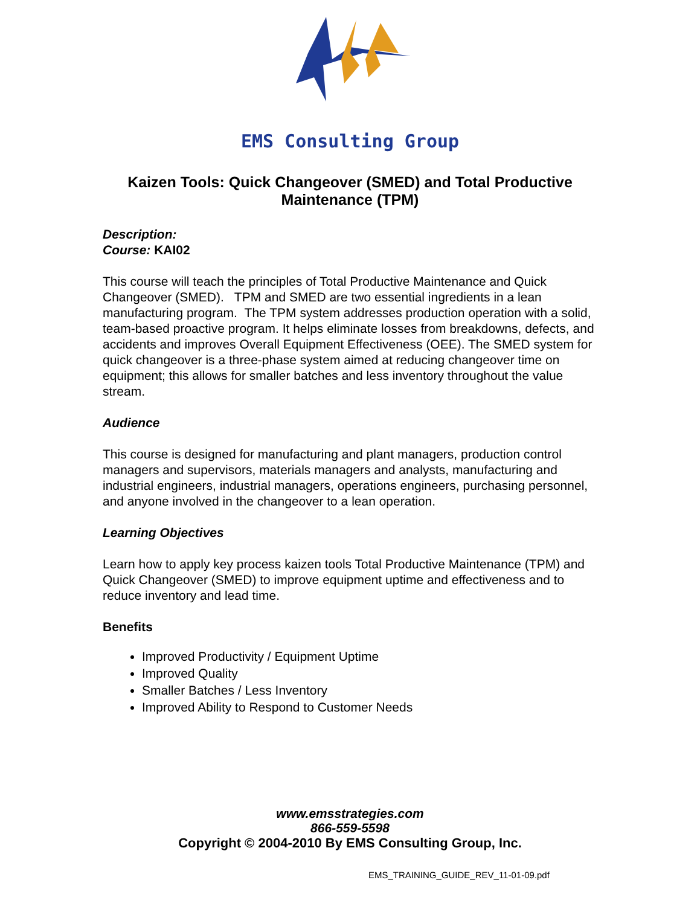EMS Consulting Group
Kaizen Tools: Quick Changeover (SMED) and Total Productive Maintenance (TPM)
Description:
Course: KAI02
This course will teach the principles of Total Productive Maintenance and Quick Changeover (SMED). TPM and SMED are two essential ingredients in a lean manufacturing program. The TPM system addresses production operation with a solid, team-based proactive program. It helps eliminate losses from breakdowns, defects, and accidents and improves Overall Equipment Effectiveness (OEE). The SMED system for quick changeover is a three-phase system aimed at reducing changeover time on equipment; this allows for smaller batches and less inventory throughout the value stream.
Audience
This course is designed for manufacturing and plant managers, production control managers and supervisors, materials managers and analysts, manufacturing and industrial engineers, industrial managers, operations engineers, purchasing personnel, and anyone involved in the changeover to a lean operation.
Learning Objectives
Learn how to apply key process kaizen tools Total Productive Maintenance (TPM) and Quick Changeover (SMED) to improve equipment uptime and effectiveness and to reduce inventory and lead time.
Benefits
Improved Productivity / Equipment Uptime
Improved Quality
Smaller Batches / Less Inventory
Improved Ability to Respond to Customer Needs
www.emsstrategies.com
866-559-5598
Copyright © 2004-2010 By EMS Consulting Group, Inc.
EMS_TRAINING_GUIDE_REV_11-01-09.pdf